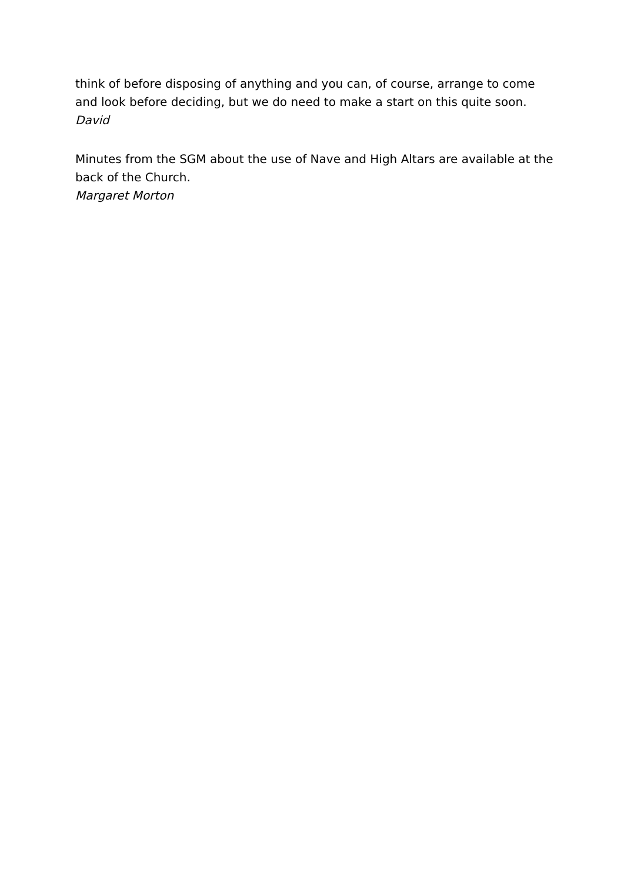think of before disposing of anything and you can, of course, arrange to come and look before deciding, but we do need to make a start on this quite soon.
David
Minutes from the SGM about the use of Nave and High Altars are available at the back of the Church.
Margaret Morton